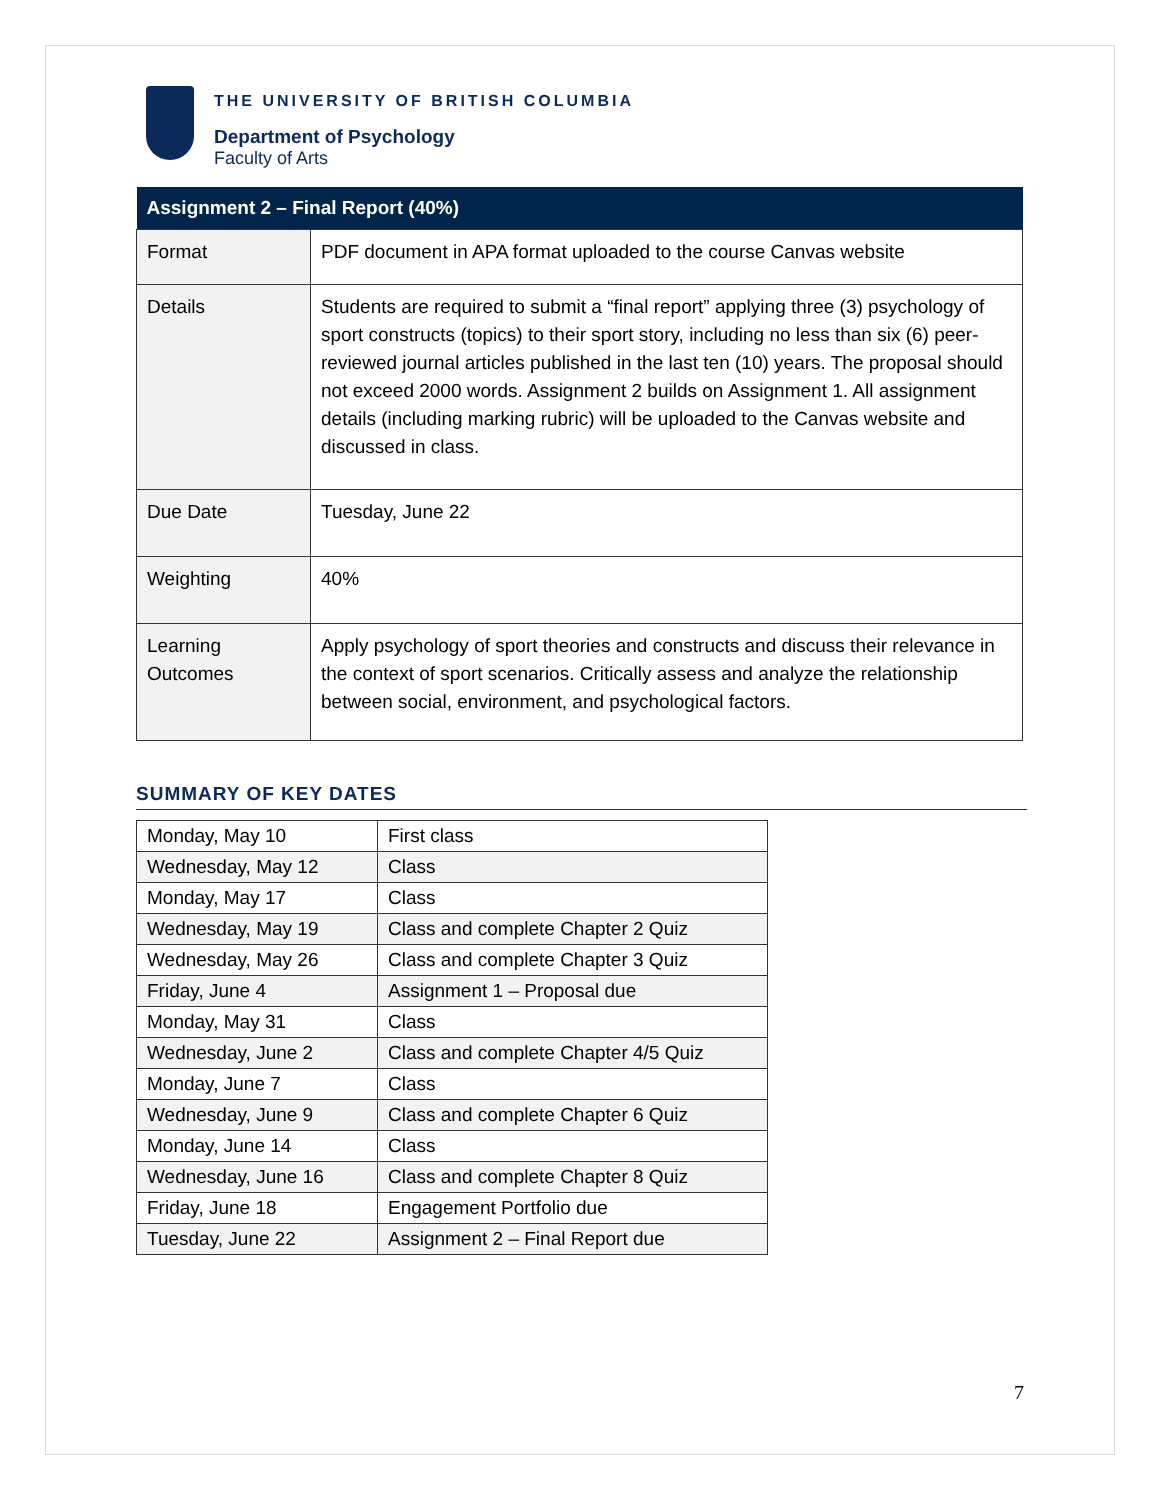THE UNIVERSITY OF BRITISH COLUMBIA
Department of Psychology
Faculty of Arts
| Assignment 2 – Final Report (40%) | |
| --- | --- |
| Format | PDF document in APA format uploaded to the course Canvas website |
| Details | Students are required to submit a “final report” applying three (3) psychology of sport constructs (topics) to their sport story, including no less than six (6) peer-reviewed journal articles published in the last ten (10) years. The proposal should not exceed 2000 words. Assignment 2 builds on Assignment 1. All assignment details (including marking rubric) will be uploaded to the Canvas website and discussed in class. |
| Due Date | Tuesday, June 22 |
| Weighting | 40% |
| Learning Outcomes | Apply psychology of sport theories and constructs and discuss their relevance in the context of sport scenarios. Critically assess and analyze the relationship between social, environment, and psychological factors. |
SUMMARY OF KEY DATES
| Monday, May 10 | First class |
| Wednesday, May 12 | Class |
| Monday, May 17 | Class |
| Wednesday, May 19 | Class and complete Chapter 2 Quiz |
| Wednesday, May 26 | Class and complete Chapter 3 Quiz |
| Friday, June 4 | Assignment 1 – Proposal due |
| Monday, May 31 | Class |
| Wednesday, June 2 | Class and complete Chapter 4/5 Quiz |
| Monday, June 7 | Class |
| Wednesday, June 9 | Class and complete Chapter 6 Quiz |
| Monday, June 14 | Class |
| Wednesday, June 16 | Class and complete Chapter 8 Quiz |
| Friday, June 18 | Engagement Portfolio due |
| Tuesday, June 22 | Assignment 2 – Final Report due |
7